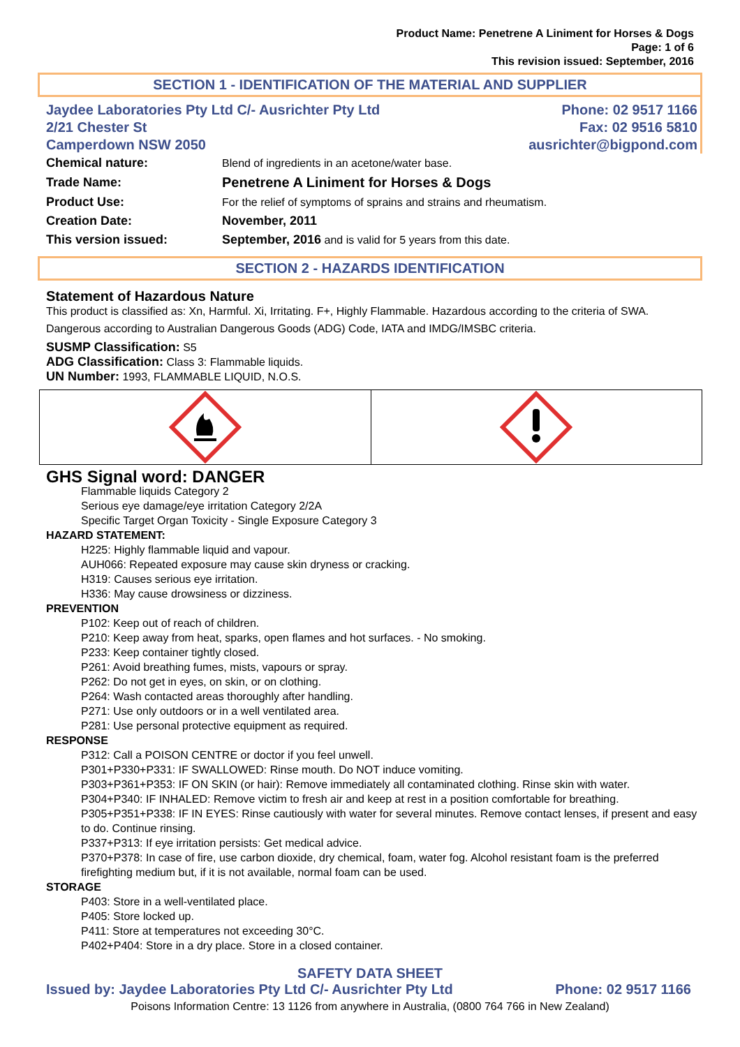Product Name: Penetrene A Liniment for Horses & Dogs
Page: 1 of 6
This revision issued: September, 2016
SECTION 1 - IDENTIFICATION OF THE MATERIAL AND SUPPLIER
Jaydee Laboratories Pty Ltd C/- Ausrichter Pty Ltd
2/21 Chester St
Camperdown NSW 2050
Phone: 02 9517 1166
Fax: 02 9516 5810
ausrichter@bigpond.com
| Chemical nature: | Blend of ingredients in an acetone/water base. |
| Trade Name: | Penetrene A Liniment for Horses & Dogs |
| Product Use: | For the relief of symptoms of sprains and strains and rheumatism. |
| Creation Date: | November, 2011 |
| This version issued: | September, 2016 and is valid for 5 years from this date. |
SECTION 2 - HAZARDS IDENTIFICATION
Statement of Hazardous Nature
This product is classified as: Xn, Harmful. Xi, Irritating. F+, Highly Flammable. Hazardous according to the criteria of SWA.
Dangerous according to Australian Dangerous Goods (ADG) Code, IATA and IMDG/IMSBC criteria.
SUSMP Classification: S5
ADG Classification: Class 3: Flammable liquids.
UN Number: 1993, FLAMMABLE LIQUID, N.O.S.
GHS Signal word: DANGER
Flammable liquids Category 2
Serious eye damage/eye irritation Category 2/2A
Specific Target Organ Toxicity - Single Exposure Category 3
HAZARD STATEMENT:
H225: Highly flammable liquid and vapour.
AUH066: Repeated exposure may cause skin dryness or cracking.
H319: Causes serious eye irritation.
H336: May cause drowsiness or dizziness.
PREVENTION
P102: Keep out of reach of children.
P210: Keep away from heat, sparks, open flames and hot surfaces. - No smoking.
P233: Keep container tightly closed.
P261: Avoid breathing fumes, mists, vapours or spray.
P262: Do not get in eyes, on skin, or on clothing.
P264: Wash contacted areas thoroughly after handling.
P271: Use only outdoors or in a well ventilated area.
P281: Use personal protective equipment as required.
RESPONSE
P312: Call a POISON CENTRE or doctor if you feel unwell.
P301+P330+P331: IF SWALLOWED: Rinse mouth. Do NOT induce vomiting.
P303+P361+P353: IF ON SKIN (or hair): Remove immediately all contaminated clothing. Rinse skin with water.
P304+P340: IF INHALED: Remove victim to fresh air and keep at rest in a position comfortable for breathing.
P305+P351+P338: IF IN EYES: Rinse cautiously with water for several minutes. Remove contact lenses, if present and easy to do. Continue rinsing.
P337+P313: If eye irritation persists: Get medical advice.
P370+P378: In case of fire, use carbon dioxide, dry chemical, foam, water fog. Alcohol resistant foam is the preferred firefighting medium but, if it is not available, normal foam can be used.
STORAGE
P403: Store in a well-ventilated place.
P405: Store locked up.
P411: Store at temperatures not exceeding 30°C.
P402+P404: Store in a dry place. Store in a closed container.
SAFETY DATA SHEET
Issued by: Jaydee Laboratories Pty Ltd C/- Ausrichter Pty Ltd Phone: 02 9517 1166
Poisons Information Centre: 13 1126 from anywhere in Australia, (0800 764 766 in New Zealand)